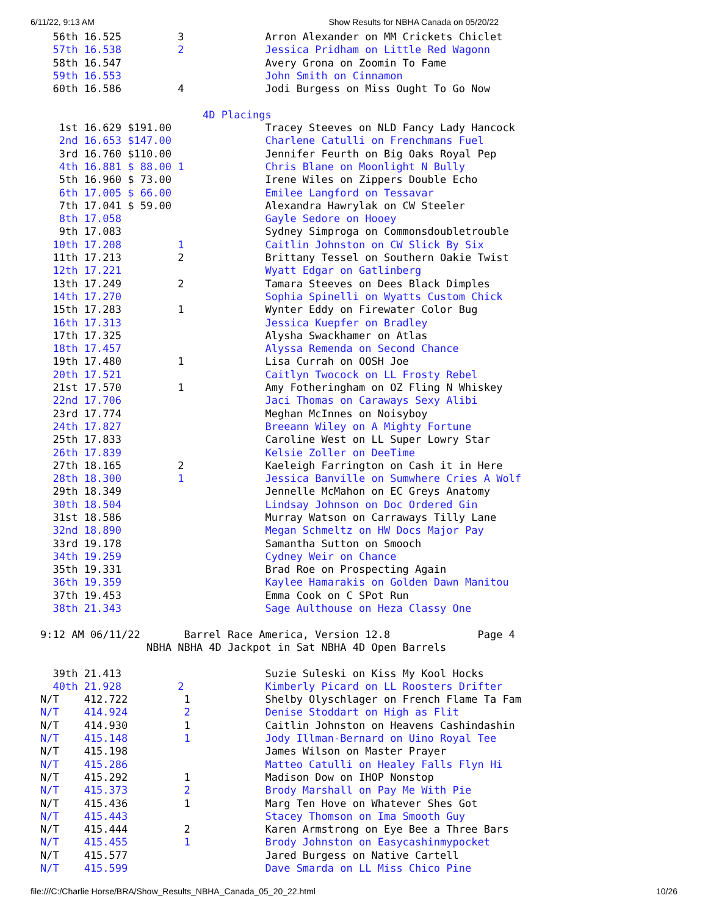6/11/22, 9:13 AM Show Results for NBHA Canada on 05/20/22
  56th 16.525         3             Arron Alexander on MM Crickets Chiclet
  57th 16.538         2             Jessica Pridham on Little Red Wagonn
  58th 16.547                       Avery Grona on Zoomin To Fame
  59th 16.553                       John Smith on Cinnamon
  60th 16.586         4             Jodi Burgess on Miss Ought To Go Now

                          4D Placings
   1st 16.629 $191.00               Tracey Steeves on NLD Fancy Lady Hancock
   2nd 16.653 $147.00               Charlene Catulli on Frenchmans Fuel
   3rd 16.760 $110.00               Jennifer Feurth on Big Oaks Royal Pep
   4th 16.881 $ 88.00 1             Chris Blane on Moonlight N Bully
   5th 16.960 $ 73.00               Irene Wiles on Zippers Double Echo
   6th 17.005 $ 66.00               Emilee Langford on Tessavar
   7th 17.041 $ 59.00               Alexandra Hawrylak on CW Steeler
   8th 17.058                       Gayle Sedore on Hooey
   9th 17.083                       Sydney Simproga on Commonsdoubletrouble
  10th 17.208         1             Caitlin Johnston on CW Slick By Six
  11th 17.213         2             Brittany Tessel on Southern Oakie Twist
  12th 17.221                       Wyatt Edgar on Gatlinberg
  13th 17.249         2             Tamara Steeves on Dees Black Dimples
  14th 17.270                       Sophia Spinelli on Wyatts Custom Chick
  15th 17.283         1             Wynter Eddy on Firewater Color Bug
  16th 17.313                       Jessica Kuepfer on Bradley
  17th 17.325                       Alysha Swackhamer on Atlas
  18th 17.457                       Alyssa Remenda on Second Chance
  19th 17.480         1             Lisa Currah on OOSH Joe
  20th 17.521                       Caitlyn Twocock on LL Frosty Rebel
  21st 17.570         1             Amy Fotheringham on OZ Fling N Whiskey
  22nd 17.706                       Jaci Thomas on Caraways Sexy Alibi
  23rd 17.774                       Meghan McInnes on Noisyboy
  24th 17.827                       Breeann Wiley on A Mighty Fortune
  25th 17.833                       Caroline West on LL Super Lowry Star
  26th 17.839                       Kelsie Zoller on DeeTime
  27th 18.165         2             Kaeleigh Farrington on Cash it in Here
  28th 18.300         1             Jessica Banville on Sumwhere Cries A Wolf
  29th 18.349                       Jennelle McMahon on EC Greys Anatomy
  30th 18.504                       Lindsay Johnson on Doc Ordered Gin
  31st 18.586                       Murray Watson on Carraways Tilly Lane
  32nd 18.890                       Megan Schmeltz on HW Docs Major Pay
  33rd 19.178                       Samantha Sutton on Smooch
  34th 19.259                       Cydney Weir on Chance
  35th 19.331                       Brad Roe on Prospecting Again
  36th 19.359                       Kaylee Hamarakis on Golden Dawn Manitou
  37th 19.453                       Emma Cook on C SPot Run
  38th 21.343                       Sage Aulthouse on Heza Classy One

9:12 AM 06/11/22       Barrel Race America, Version 12.8              Page 4
                 NBHA NBHA 4D Jackpot in Sat NBHA 4D Open Barrels

  39th 21.413                       Suzie Suleski on Kiss My Kool Hocks
  40th 21.928         2             Kimberly Picard on LL Roosters Drifter
N/T    412.722         1            Shelby Olyschlager on French Flame Ta Fam
N/T    414.924         2            Denise Stoddart on High as Flit
N/T    414.930         1            Caitlin Johnston on Heavens Cashindashin
N/T    415.148         1            Jody Illman-Bernard on Uino Royal Tee
N/T    415.198                      James Wilson on Master Prayer
N/T    415.286                      Matteo Catulli on Healey Falls Flyn Hi
N/T    415.292         1            Madison Dow on IHOP Nonstop
N/T    415.373         2            Brody Marshall on Pay Me With Pie
N/T    415.436         1            Marg Ten Hove on Whatever Shes Got
N/T    415.443                      Stacey Thomson on Ima Smooth Guy
N/T    415.444         2            Karen Armstrong on Eye Bee a Three Bars
N/T    415.455         1            Brody Johnston on Easycashinmypocket
N/T    415.577                      Jared Burgess on Native Cartell
N/T    415.599                      Dave Smarda on LL Miss Chico Pine
file:///C:/Charlie Horse/BRA/Show_Results_NBHA_Canada_05_20_22.html 10/26